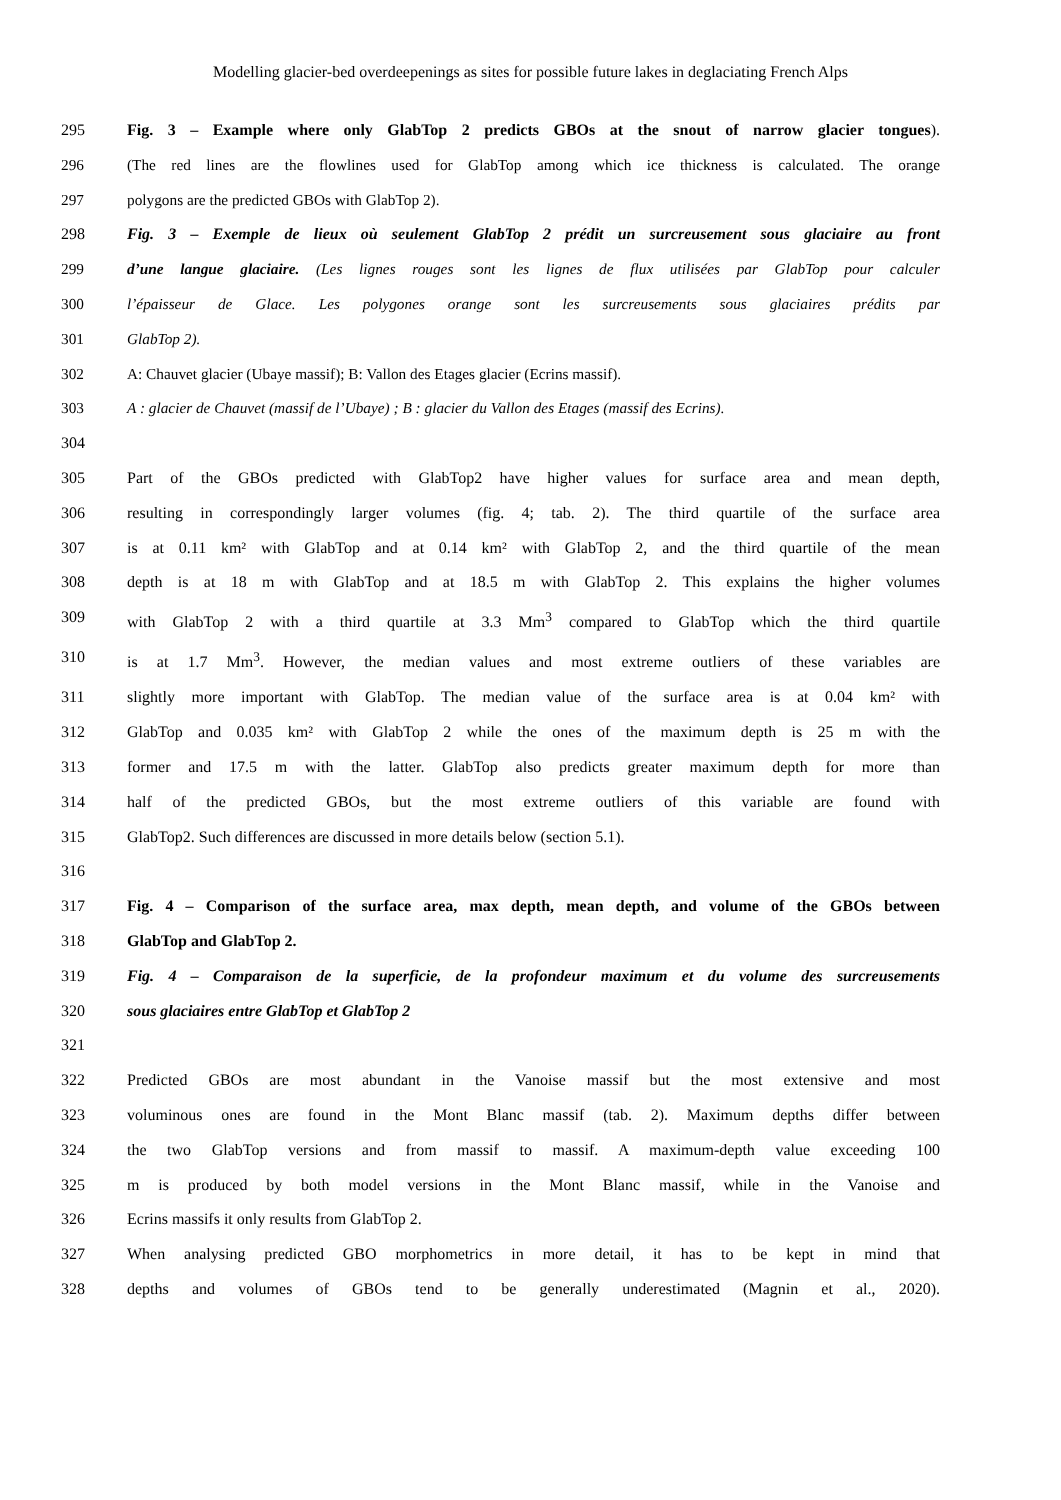Modelling glacier-bed overdeepenings as sites for possible future lakes in deglaciating French Alps
295 Fig. 3 – Example where only GlabTop 2 predicts GBOs at the snout of narrow glacier tongues).
296 (The red lines are the flowlines used for GlabTop among which ice thickness is calculated. The orange
297 polygons are the predicted GBOs with GlabTop 2).
298 Fig. 3 – Exemple de lieux où seulement GlabTop 2 prédit un surcreusement sous glaciaire au front
299 d’une langue glaciaire. (Les lignes rouges sont les lignes de flux utilisées par GlabTop pour calculer
300 l’épaisseur de Glace. Les polygones orange sont les surcreusements sous glaciaires prédits par
301 GlabTop 2).
302 A: Chauvet glacier (Ubaye massif); B: Vallon des Etages glacier (Ecrins massif).
303 A : glacier de Chauvet (massif de l’Ubaye) ; B : glacier du Vallon des Etages (massif des Ecrins).
304
305 Part of the GBOs predicted with GlabTop2 have higher values for surface area and mean depth,
306 resulting in correspondingly larger volumes (fig. 4; tab. 2). The third quartile of the surface area
307 is at 0.11 km² with GlabTop and at 0.14 km² with GlabTop 2, and the third quartile of the mean
308 depth is at 18 m with GlabTop and at 18.5 m with GlabTop 2. This explains the higher volumes
309 with GlabTop 2 with a third quartile at 3.3 Mm<sup>3</sup> compared to GlabTop which the third quartile
310 is at 1.7 Mm<sup>3</sup>. However, the median values and most extreme outliers of these variables are
311 slightly more important with GlabTop. The median value of the surface area is at 0.04 km² with
312 GlabTop and 0.035 km² with GlabTop 2 while the ones of the maximum depth is 25 m with the
313 former and 17.5 m with the latter. GlabTop also predicts greater maximum depth for more than
314 half of the predicted GBOs, but the most extreme outliers of this variable are found with
315 GlabTop2. Such differences are discussed in more details below (section 5.1).
316
317 Fig. 4 – Comparison of the surface area, max depth, mean depth, and volume of the GBOs between
318 GlabTop and GlabTop 2.
319 Fig. 4 – Comparaison de la superficie, de la profondeur maximum et du volume des surcreusements
320 sous glaciaires entre GlabTop et GlabTop 2
321
322 Predicted GBOs are most abundant in the Vanoise massif but the most extensive and most
323 voluminous ones are found in the Mont Blanc massif (tab. 2). Maximum depths differ between
324 the two GlabTop versions and from massif to massif. A maximum-depth value exceeding 100
325 m is produced by both model versions in the Mont Blanc massif, while in the Vanoise and
326 Ecrins massifs it only results from GlabTop 2.
327 When analysing predicted GBO morphometrics in more detail, it has to be kept in mind that
328 depths and volumes of GBOs tend to be generally underestimated (Magnin et al., 2020).